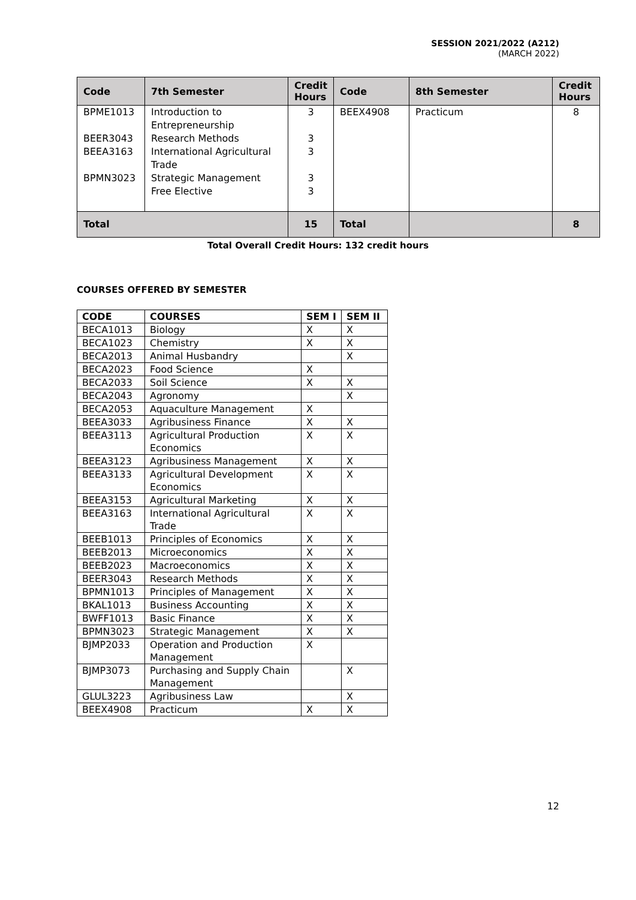SESSION 2021/2022 (A212)
(MARCH 2022)
| Code | 7th Semester | Credit Hours | Code | 8th Semester | Credit Hours |
| --- | --- | --- | --- | --- | --- |
| BPME1013 BEER3043 BEEA3163 BPMN3023 | Introduction to Entrepreneurship Research Methods International Agricultural Trade Strategic Management Free Elective | 3 3 3 3 3 | BEEX4908 | Practicum | 8 |
| Total | | 15 | Total | | 8 |
Total Overall Credit Hours: 132 credit hours
COURSES OFFERED BY SEMESTER
| CODE | COURSES | SEM I | SEM II |
| --- | --- | --- | --- |
| BECA1013 | Biology | X | X |
| BECA1023 | Chemistry | X | X |
| BECA2013 | Animal Husbandry | | X |
| BECA2023 | Food Science | X | |
| BECA2033 | Soil Science | X | X |
| BECA2043 | Agronomy | | X |
| BECA2053 | Aquaculture Management | X | |
| BEEA3033 | Agribusiness Finance | X | X |
| BEEA3113 | Agricultural Production Economics | X | X |
| BEEA3123 | Agribusiness Management | X | X |
| BEEA3133 | Agricultural Development Economics | X | X |
| BEEA3153 | Agricultural Marketing | X | X |
| BEEA3163 | International Agricultural Trade | X | X |
| BEEB1013 | Principles of Economics | X | X |
| BEEB2013 | Microeconomics | X | X |
| BEEB2023 | Macroeconomics | X | X |
| BEER3043 | Research Methods | X | X |
| BPMN1013 | Principles of Management | X | X |
| BKAL1013 | Business Accounting | X | X |
| BWFF1013 | Basic Finance | X | X |
| BPMN3023 | Strategic Management | X | X |
| BJMP2033 | Operation and Production Management | X | |
| BJMP3073 | Purchasing and Supply Chain Management | | X |
| GLUL3223 | Agribusiness Law | | X |
| BEEX4908 | Practicum | X | X |
12